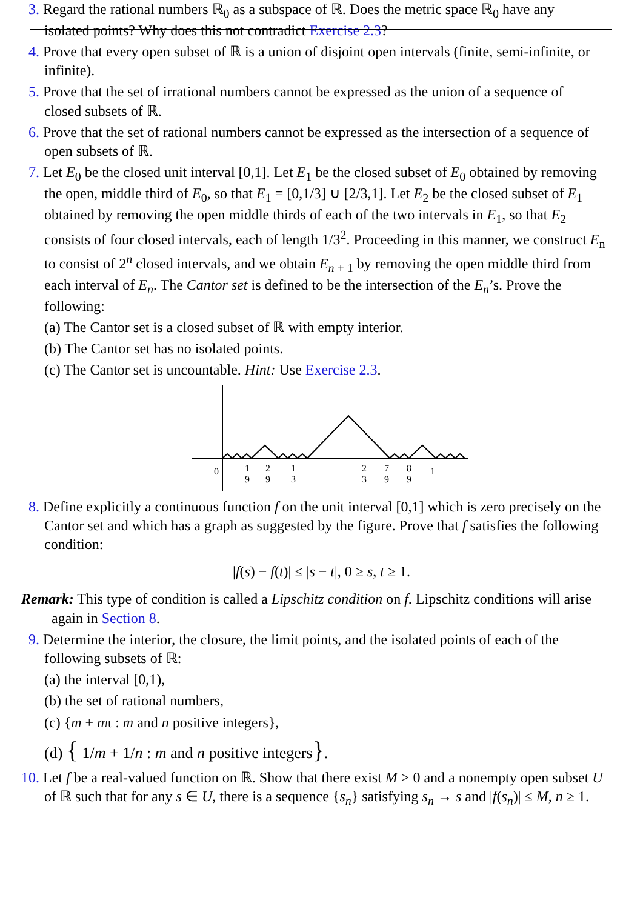3. Regard the rational numbers ℝ<sub>0</sub> as a subspace of ℝ. Does the metric space ℝ<sub>0</sub> have any
isolated points? Why does this not contradict Exercise 2.3?
4. Prove that every open subset of ℝ is a union of disjoint open intervals (finite, semi-infinite, or
infinite).
5. Prove that the set of irrational numbers cannot be expressed as the union of a sequence of
closed subsets of ℝ.
6. Prove that the set of rational numbers cannot be expressed as the intersection of a sequence of
open subsets of ℝ.
7. Let E<sub>0</sub> be the closed unit interval [0,1]. Let E<sub>1</sub> be the closed subset of E<sub>0</sub> obtained by removing
the open, middle third of E<sub>0</sub>, so that E<sub>1</sub> = [0,1/3] ∪ [2/3,1]. Let E<sub>2</sub> be the closed subset of E<sub>1</sub>
obtained by removing the open middle thirds of each of the two intervals in E<sub>1</sub>, so that E<sub>2</sub>
consists of four closed intervals, each of length 1/3<sup>2</sup>. Proceeding in this manner, we construct E<sub>n</sub>
to consist of 2<sup>n</sup> closed intervals, and we obtain E<sub>n + 1</sub> by removing the open middle third from
each interval of E<sub>n</sub>. The Cantor set is defined to be the intersection of the E<sub>n</sub>’s. Prove the
following:
(a) The Cantor set is a closed subset of ℝ with empty interior.
(b) The Cantor set has no isolated points.
(c) The Cantor set is uncountable. Hint: Use Exercise 2.3.
0
1
9
2
9
1
3
2
3
7
9
8
9
1
8. Define explicitly a continuous function f on the unit interval [0,1] which is zero precisely on the
Cantor set and which has a graph as suggested by the figure. Prove that f satisfies the following
condition:
|f(s) − f(t)| ≤ |s − t|, 0 ≥ s, t ≥ 1.
Remark: This type of condition is called a Lipschitz condition on f. Lipschitz conditions will arise
again in Section 8.
9. Determine the interior, the closure, the limit points, and the isolated points of each of the
following subsets of ℝ:
(a) the interval [0,1),
(b) the set of rational numbers,
(c) {m + nπ : m and n positive integers},
(d) { 1/m + 1/n : m and n positive integers}.
10. Let f be a real-valued function on ℝ. Show that there exist M > 0 and a nonempty open subset U
of ℝ such that for any s ∈ U, there is a sequence {s<sub>n</sub>} satisfying s<sub>n</sub> → s and |f(s<sub>n</sub>)| ≤ M, n ≥ 1.